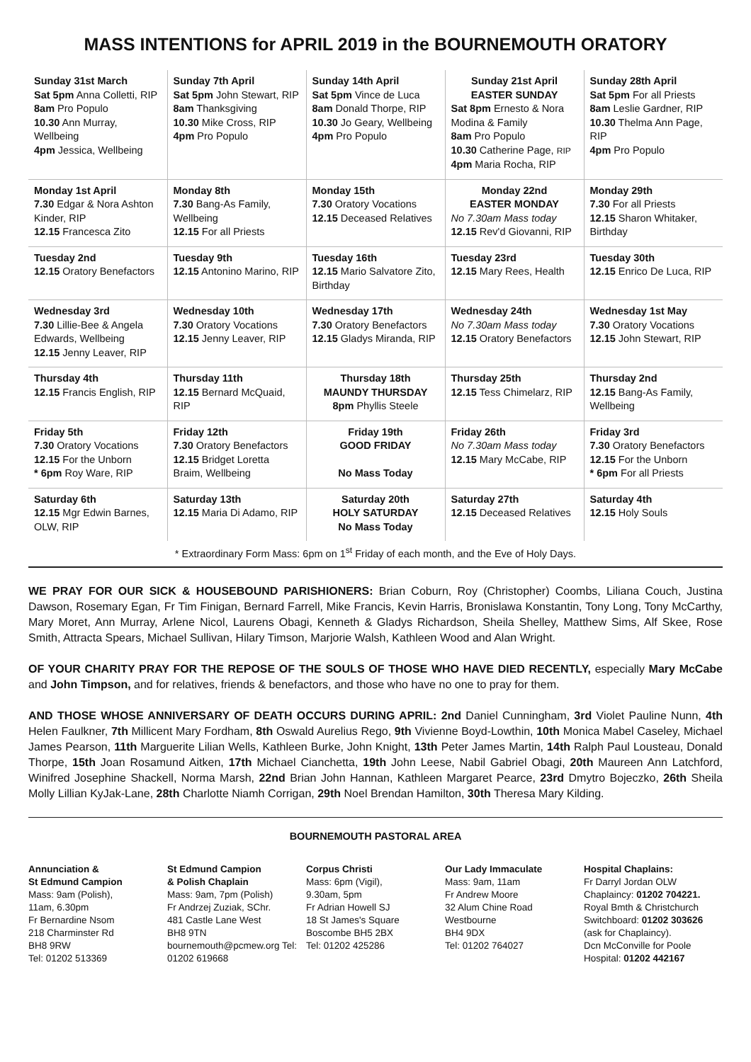MASS INTENTIONS for APRIL 2019 in the BOURNEMOUTH ORATORY
| Sunday 31st March Sat 5pm Anna Colletti, RIP 8am Pro Populo 10.30 Ann Murray, Wellbeing 4pm Jessica, Wellbeing | Sunday 7th April Sat 5pm John Stewart, RIP 8am Thanksgiving 10.30 Mike Cross, RIP 4pm Pro Populo | Sunday 14th April Sat 5pm Vince de Luca 8am Donald Thorpe, RIP 10.30 Jo Geary, Wellbeing 4pm Pro Populo | Sunday 21st April EASTER SUNDAY Sat 8pm Ernesto & Nora Modina & Family 8am Pro Populo 10.30 Catherine Page, RIP 4pm Maria Rocha, RIP | Sunday 28th April Sat 5pm For all Priests 8am Leslie Gardner, RIP 10.30 Thelma Ann Page, RIP 4pm Pro Populo |
| Monday 1st April 7.30 Edgar & Nora Ashton Kinder, RIP 12.15 Francesca Zito | Monday 8th 7.30 Bang-As Family, Wellbeing 12.15 For all Priests | Monday 15th 7.30 Oratory Vocations 12.15 Deceased Relatives | Monday 22nd EASTER MONDAY No 7.30am Mass today 12.15 Rev'd Giovanni, RIP | Monday 29th 7.30 For all Priests 12.15 Sharon Whitaker, Birthday |
| Tuesday 2nd 12.15 Oratory Benefactors | Tuesday 9th 12.15 Antonino Marino, RIP | Tuesday 16th 12.15 Mario Salvatore Zito, Birthday | Tuesday 23rd 12.15 Mary Rees, Health | Tuesday 30th 12.15 Enrico De Luca, RIP |
| Wednesday 3rd 7.30 Lillie-Bee & Angela Edwards, Wellbeing 12.15 Jenny Leaver, RIP | Wednesday 10th 7.30 Oratory Vocations 12.15 Jenny Leaver, RIP | Wednesday 17th 7.30 Oratory Benefactors 12.15 Gladys Miranda, RIP | Wednesday 24th No 7.30am Mass today 12.15 Oratory Benefactors | Wednesday 1st May 7.30 Oratory Vocations 12.15 John Stewart, RIP |
| Thursday 4th 12.15 Francis English, RIP | Thursday 11th 12.15 Bernard McQuaid, RIP | Thursday 18th MAUNDY THURSDAY 8pm Phyllis Steele | Thursday 25th 12.15 Tess Chimelarz, RIP | Thursday 2nd 12.15 Bang-As Family, Wellbeing |
| Friday 5th 7.30 Oratory Vocations 12.15 For the Unborn * 6pm Roy Ware, RIP | Friday 12th 7.30 Oratory Benefactors 12.15 Bridget Loretta Braim, Wellbeing | Friday 19th GOOD FRIDAY No Mass Today | Friday 26th No 7.30am Mass today 12.15 Mary McCabe, RIP | Friday 3rd 7.30 Oratory Benefactors 12.15 For the Unborn * 6pm For all Priests |
| Saturday 6th 12.15 Mgr Edwin Barnes, OLW, RIP | Saturday 13th 12.15 Maria Di Adamo, RIP | Saturday 20th HOLY SATURDAY No Mass Today | Saturday 27th 12.15 Deceased Relatives | Saturday 4th 12.15 Holy Souls |
* Extraordinary Form Mass: 6pm on 1<sup>st</sup> Friday of each month, and the Eve of Holy Days.
WE PRAY FOR OUR SICK & HOUSEBOUND PARISHIONERS: Brian Coburn, Roy (Christopher) Coombs, Liliana Couch, Justina Dawson, Rosemary Egan, Fr Tim Finigan, Bernard Farrell, Mike Francis, Kevin Harris, Bronislawa Konstantin, Tony Long, Tony McCarthy, Mary Moret, Ann Murray, Arlene Nicol, Laurens Obagi, Kenneth & Gladys Richardson, Sheila Shelley, Matthew Sims, Alf Skee, Rose Smith, Attracta Spears, Michael Sullivan, Hilary Timson, Marjorie Walsh, Kathleen Wood and Alan Wright.
OF YOUR CHARITY PRAY FOR THE REPOSE OF THE SOULS OF THOSE WHO HAVE DIED RECENTLY, especially Mary McCabe and John Timpson, and for relatives, friends & benefactors, and those who have no one to pray for them.
AND THOSE WHOSE ANNIVERSARY OF DEATH OCCURS DURING APRIL: 2nd Daniel Cunningham, 3rd Violet Pauline Nunn, 4th Helen Faulkner, 7th Millicent Mary Fordham, 8th Oswald Aurelius Rego, 9th Vivienne Boyd-Lowthin, 10th Monica Mabel Caseley, Michael James Pearson, 11th Marguerite Lilian Wells, Kathleen Burke, John Knight, 13th Peter James Martin, 14th Ralph Paul Lousteau, Donald Thorpe, 15th Joan Rosamund Aitken, 17th Michael Cianchetta, 19th John Leese, Nabil Gabriel Obagi, 20th Maureen Ann Latchford, Winifred Josephine Shackell, Norma Marsh, 22nd Brian John Hannan, Kathleen Margaret Pearce, 23rd Dmytro Bojeczko, 26th Sheila Molly Lillian KyJak-Lane, 28th Charlotte Niamh Corrigan, 29th Noel Brendan Hamilton, 30th Theresa Mary Kilding.
BOURNEMOUTH PASTORAL AREA
Annunciation &
St Edmund Campion
Mass: 9am (Polish),
11am, 6.30pm
Fr Bernardine Nsom
218 Charminster Rd
BH8 9RW
Tel: 01202 513369
St Edmund Campion
& Polish Chaplain
Mass: 9am, 7pm (Polish)
Fr Andrzej Zuziak, SChr.
481 Castle Lane West
BH8 9TN
bournemouth@pcmew.org Tel: 01202 619668
Corpus Christi
Mass: 6pm (Vigil),
9.30am, 5pm
Fr Adrian Howell SJ
18 St James's Square
Boscombe BH5 2BX
Tel: 01202 425286
Our Lady Immaculate
Mass: 9am, 11am
Fr Andrew Moore
32 Alum Chine Road
Westbourne
BH4 9DX
Tel: 01202 764027
Hospital Chaplains:
Fr Darryl Jordan OLW
Chaplaincy: 01202 704221.
Royal Bmth & Christchurch Switchboard: 01202 303626 (ask for Chaplaincy).
Dcn McConville for Poole Hospital: 01202 442167